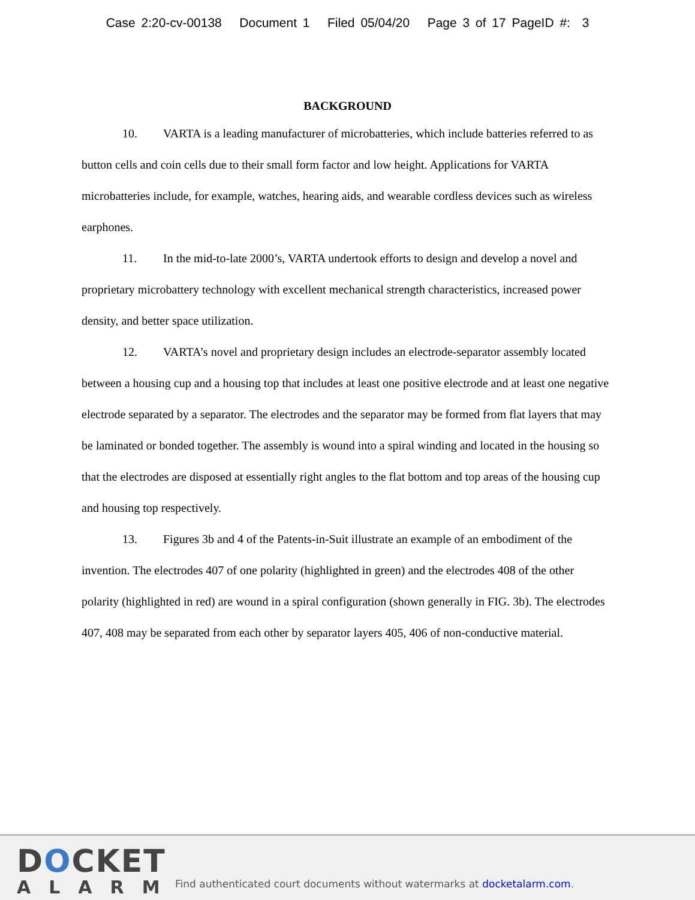Case 2:20-cv-00138 Document 1 Filed 05/04/20 Page 3 of 17 PageID #: 3
BACKGROUND
10. VARTA is a leading manufacturer of microbatteries, which include batteries referred to as button cells and coin cells due to their small form factor and low height. Applications for VARTA microbatteries include, for example, watches, hearing aids, and wearable cordless devices such as wireless earphones.
11. In the mid-to-late 2000’s, VARTA undertook efforts to design and develop a novel and proprietary microbattery technology with excellent mechanical strength characteristics, increased power density, and better space utilization.
12. VARTA’s novel and proprietary design includes an electrode-separator assembly located between a housing cup and a housing top that includes at least one positive electrode and at least one negative electrode separated by a separator. The electrodes and the separator may be formed from flat layers that may be laminated or bonded together. The assembly is wound into a spiral winding and located in the housing so that the electrodes are disposed at essentially right angles to the flat bottom and top areas of the housing cup and housing top respectively.
13. Figures 3b and 4 of the Patents-in-Suit illustrate an example of an embodiment of the invention. The electrodes 407 of one polarity (highlighted in green) and the electrodes 408 of the other polarity (highlighted in red) are wound in a spiral configuration (shown generally in FIG. 3b). The electrodes 407, 408 may be separated from each other by separator layers 405, 406 of non-conductive material.
DOCKET
ALARM
Find authenticated court documents without watermarks at docketalarm.com.